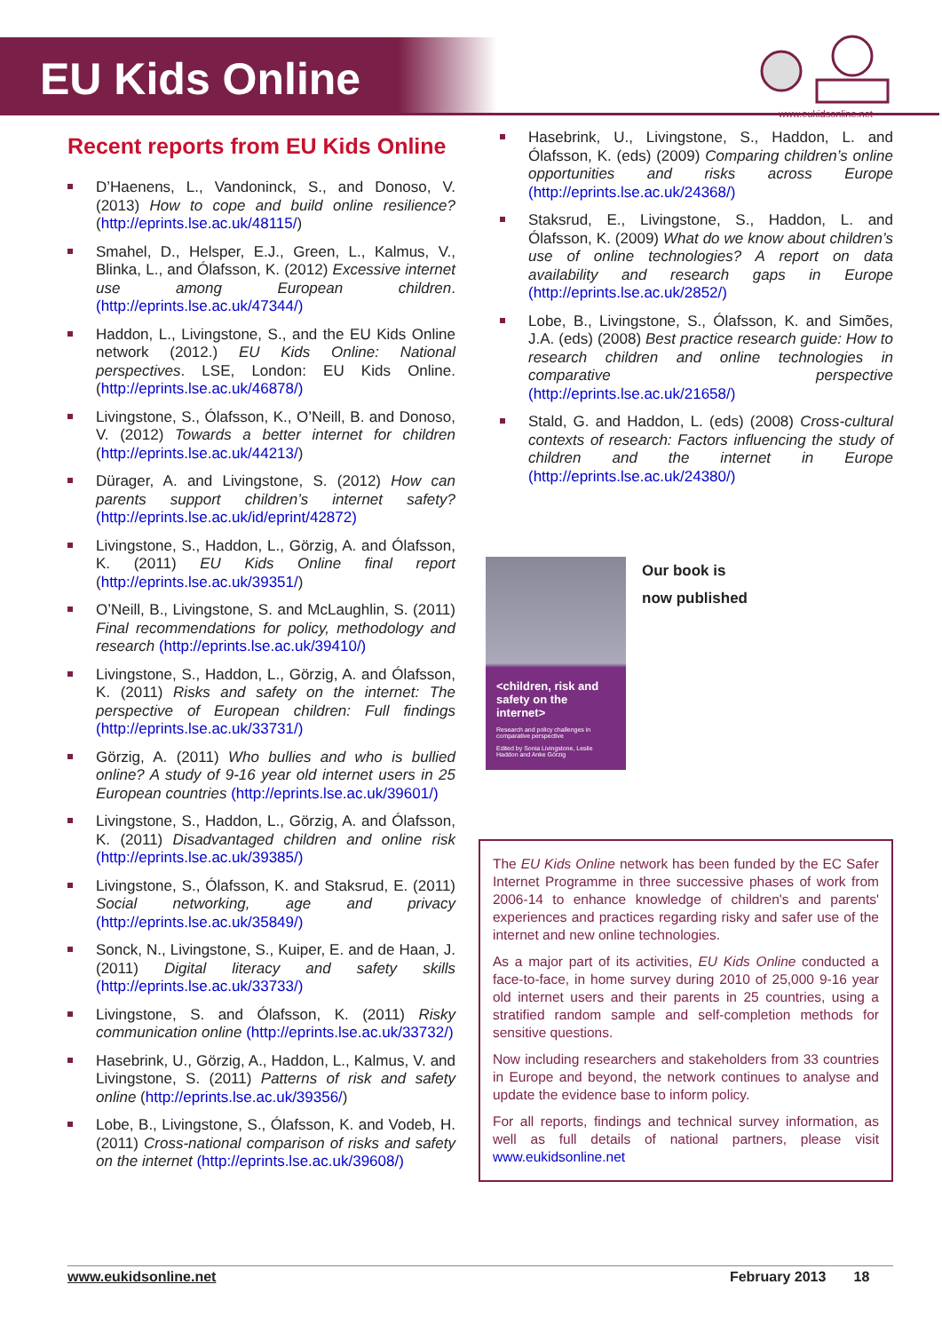EU Kids Online
www.eukidsonline.net
Recent reports from EU Kids Online
D’Haenens, L., Vandoninck, S., and Donoso, V. (2013) How to cope and build online resilience? (http://eprints.lse.ac.uk/48115/)
Smahel, D., Helsper, E.J., Green, L., Kalmus, V., Blinka, L., and Ólafsson, K. (2012) Excessive internet use among European children. (http://eprints.lse.ac.uk/47344/)
Haddon, L., Livingstone, S., and the EU Kids Online network (2012.) EU Kids Online: National perspectives. LSE, London: EU Kids Online. (http://eprints.lse.ac.uk/46878/)
Livingstone, S., Ólafsson, K., O’Neill, B. and Donoso, V. (2012) Towards a better internet for children (http://eprints.lse.ac.uk/44213/)
Dürager, A. and Livingstone, S. (2012) How can parents support children’s internet safety? (http://eprints.lse.ac.uk/id/eprint/42872)
Livingstone, S., Haddon, L., Görzig, A. and Ólafsson, K. (2011) EU Kids Online final report (http://eprints.lse.ac.uk/39351/)
O’Neill, B., Livingstone, S. and McLaughlin, S. (2011) Final recommendations for policy, methodology and research (http://eprints.lse.ac.uk/39410/)
Livingstone, S., Haddon, L., Görzig, A. and Ólafsson, K. (2011) Risks and safety on the internet: The perspective of European children: Full findings (http://eprints.lse.ac.uk/33731/)
Görzig, A. (2011) Who bullies and who is bullied online? A study of 9-16 year old internet users in 25 European countries (http://eprints.lse.ac.uk/39601/)
Livingstone, S., Haddon, L., Görzig, A. and Ólafsson, K. (2011) Disadvantaged children and online risk (http://eprints.lse.ac.uk/39385/)
Livingstone, S., Ólafsson, K. and Staksrud, E. (2011) Social networking, age and privacy (http://eprints.lse.ac.uk/35849/)
Sonck, N., Livingstone, S., Kuiper, E. and de Haan, J. (2011) Digital literacy and safety skills (http://eprints.lse.ac.uk/33733/)
Livingstone, S. and Ólafsson, K. (2011) Risky communication online (http://eprints.lse.ac.uk/33732/)
Hasebrink, U., Görzig, A., Haddon, L., Kalmus, V. and Livingstone, S. (2011) Patterns of risk and safety online (http://eprints.lse.ac.uk/39356/)
Lobe, B., Livingstone, S., Ólafsson, K. and Vodeb, H. (2011) Cross-national comparison of risks and safety on the internet (http://eprints.lse.ac.uk/39608/)
Hasebrink, U., Livingstone, S., Haddon, L. and Ólafsson, K. (eds) (2009) Comparing children’s online opportunities and risks across Europe (http://eprints.lse.ac.uk/24368/)
Staksrud, E., Livingstone, S., Haddon, L. and Ólafsson, K. (2009) What do we know about children’s use of online technologies? A report on data availability and research gaps in Europe (http://eprints.lse.ac.uk/2852/)
Lobe, B., Livingstone, S., Ólafsson, K. and Simões, J.A. (eds) (2008) Best practice research guide: How to research children and online technologies in comparative perspective (http://eprints.lse.ac.uk/21658/)
Stald, G. and Haddon, L. (eds) (2008) Cross-cultural contexts of research: Factors influencing the study of children and the internet in Europe (http://eprints.lse.ac.uk/24380/)
<children, risk and safety on the internet>
Research and policy challenges in comparative perspective
Edited by Sonia Livingstone, Leslie Haddon and Anke Görzig
Our book is
now published
The EU Kids Online network has been funded by the EC Safer Internet Programme in three successive phases of work from 2006-14 to enhance knowledge of children's and parents' experiences and practices regarding risky and safer use of the internet and new online technologies.
As a major part of its activities, EU Kids Online conducted a face-to-face, in home survey during 2010 of 25,000 9-16 year old internet users and their parents in 25 countries, using a stratified random sample and self-completion methods for sensitive questions.
Now including researchers and stakeholders from 33 countries in Europe and beyond, the network continues to analyse and update the evidence base to inform policy.
For all reports, findings and technical survey information, as well as full details of national partners, please visit www.eukidsonline.net
www.eukidsonline.net February 2013 18